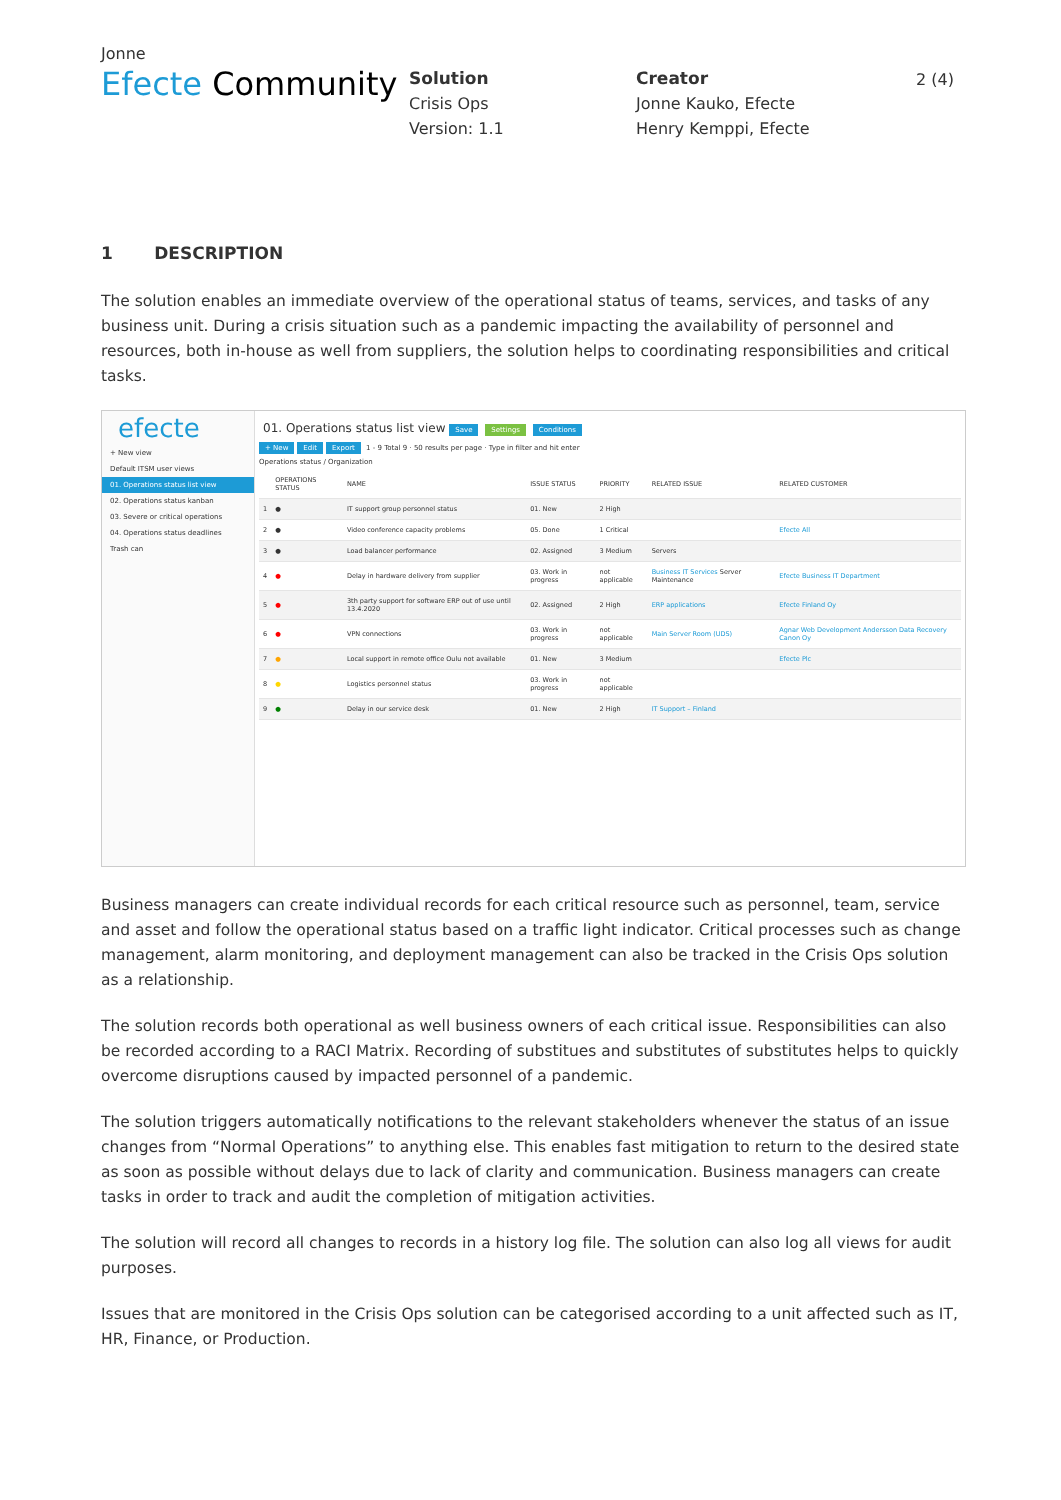Jonne
Efecte Community
Solution
Crisis Ops
Version: 1.1
Creator
Jonne Kauko, Efecte
Henry Kemppi, Efecte
2 (4)
1 DESCRIPTION
The solution enables an immediate overview of the operational status of teams, services, and tasks of any business unit. During a crisis situation such as a pandemic impacting the availability of personnel and resources, both in-house as well from suppliers, the solution helps to coordinating responsibilities and critical tasks.
efecte
+ New view
Default ITSM user views
01. Operations status list view
02. Operations status kanban
03. Severe or critical operations
04. Operations status deadlines
Trash can
01. Operations status list view Save Settings Conditions
+ New Edit Export 1 - 9 Total 9 · 50 results per page · Type in filter and hit enter
Operations status / Organization
| | OPERATIONS STATUS | NAME | ISSUE STATUS | PRIORITY | RELATED ISSUE | RELATED CUSTOMER |
| --- | --- | --- | --- | --- | --- | --- |
| 1 | ● | IT support group personnel status | 01. New | 2 High | | |
| 2 | ● | Video conference capacity problems | 05. Done | 1 Critical | | Efecte All |
| 3 | ● | Load balancer performance | 02. Assigned | 3 Medium | Servers | |
| 4 | ● | Delay in hardware delivery from supplier | 03. Work in progress | not applicable | Business IT Services Server Maintenance | Efecte Business IT Department |
| 5 | ● | 3th party support for software ERP out of use until 13.4.2020 | 02. Assigned | 2 High | ERP applications | Efecte Finland Oy |
| 6 | ● | VPN connections | 03. Work in progress | not applicable | Main Server Room (UDS) | Agnar Web Development Andersson Data Recovery Canon Oy |
| 7 | ● | Local support in remote office Oulu not available | 01. New | 3 Medium | | Efecte Plc |
| 8 | ● | Logistics personnel status | 03. Work in progress | not applicable | | |
| 9 | ● | Delay in our service desk | 01. New | 2 High | IT Support – Finland | |
Business managers can create individual records for each critical resource such as personnel, team, service and asset and follow the operational status based on a traffic light indicator. Critical processes such as change management, alarm monitoring, and deployment management can also be tracked in the Crisis Ops solution as a relationship.
The solution records both operational as well business owners of each critical issue. Responsibilities can also be recorded according to a RACI Matrix. Recording of substitues and substitutes of substitutes helps to quickly overcome disruptions caused by impacted personnel of a pandemic.
The solution triggers automatically notifications to the relevant stakeholders whenever the status of an issue changes from “Normal Operations” to anything else. This enables fast mitigation to return to the desired state as soon as possible without delays due to lack of clarity and communication. Business managers can create tasks in order to track and audit the completion of mitigation activities.
The solution will record all changes to records in a history log file. The solution can also log all views for audit purposes.
Issues that are monitored in the Crisis Ops solution can be categorised according to a unit affected such as IT, HR, Finance, or Production.